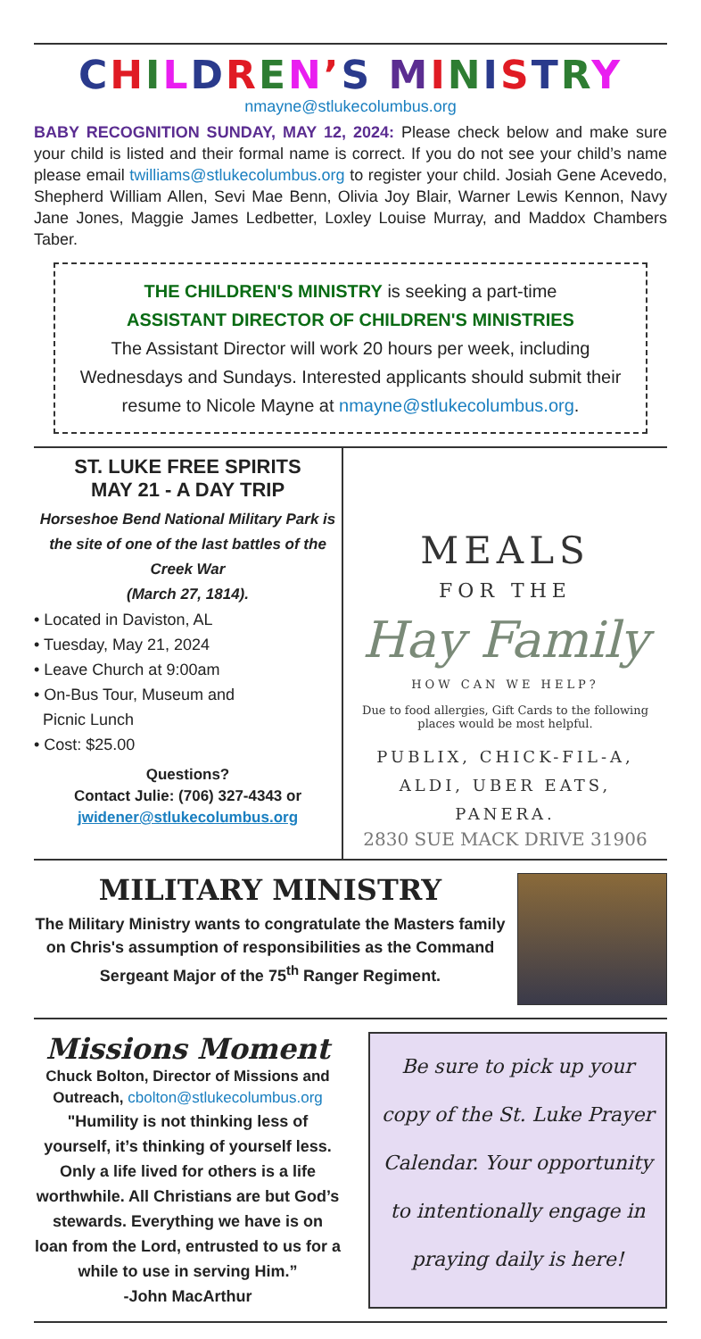CHILDREN’S MINISTRY
nmayne@stlukecolumbus.org
BABY RECOGNITION SUNDAY, MAY 12, 2024: Please check below and make sure your child is listed and their formal name is correct. If you do not see your child’s name please email twilliams@stlukecolumbus.org to register your child. Josiah Gene Acevedo, Shepherd William Allen, Sevi Mae Benn, Olivia Joy Blair, Warner Lewis Kennon, Navy Jane Jones, Maggie James Ledbetter, Loxley Louise Murray, and Maddox Chambers Taber.
THE CHILDREN'S MINISTRY is seeking a part-time
ASSISTANT DIRECTOR OF CHILDREN'S MINISTRIES
The Assistant Director will work 20 hours per week, including Wednesdays and Sundays. Interested applicants should submit their resume to Nicole Mayne at nmayne@stlukecolumbus.org.
ST. LUKE FREE SPIRITS
MAY 21 - A DAY TRIP
Horseshoe Bend National Military Park is the site of one of the last battles of the Creek War
(March 27, 1814).
• Located in Daviston, AL
• Tuesday, May 21, 2024
• Leave Church at 9:00am
• On-Bus Tour, Museum and
Picnic Lunch
• Cost: $25.00
Questions?
Contact Julie: (706) 327-4343 or
jwidener@stlukecolumbus.org
MEALS
FOR THE
Hay Family
HOW CAN WE HELP?
Due to food allergies, Gift Cards to the following places would be most helpful.
PUBLIX, CHICK-FIL-A, ALDI, UBER EATS, PANERA.
2830 SUE MACK DRIVE 31906
MILITARY MINISTRY
The Military Ministry wants to congratulate the Masters family on Chris's assumption of responsibilities as the Command Sergeant Major of the 75<sup>th</sup> Ranger Regiment.
Missions Moment
Chuck Bolton, Director of Missions and Outreach, cbolton@stlukecolumbus.org
"Humility is not thinking less of yourself, it’s thinking of yourself less. Only a life lived for others is a life worthwhile. All Christians are but God’s stewards. Everything we have is on loan from the Lord, entrusted to us for a while to use in serving Him.”
-John MacArthur
Be sure to pick up your copy of the St. Luke Prayer Calendar. Your opportunity to intentionally engage in praying daily is here!